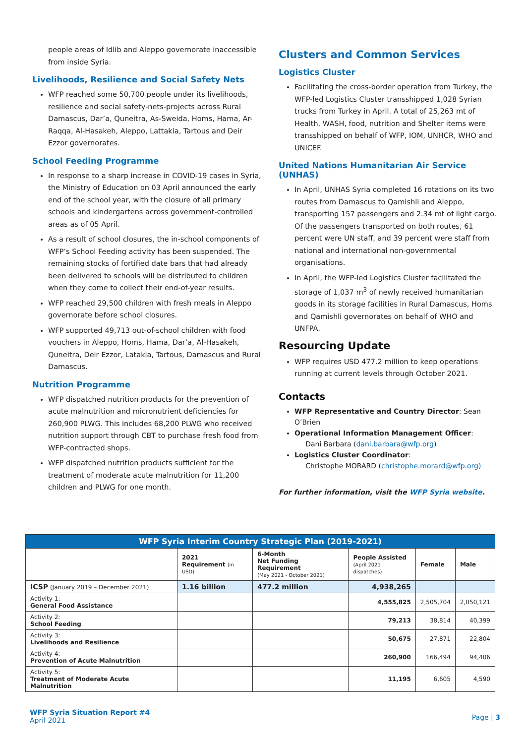people areas of Idlib and Aleppo governorate inaccessible from inside Syria.
Livelihoods, Resilience and Social Safety Nets
WFP reached some 50,700 people under its livelihoods, resilience and social safety-nets-projects across Rural Damascus, Dar’a, Quneitra, As-Sweida, Homs, Hama, Ar-Raqqa, Al-Hasakeh, Aleppo, Lattakia, Tartous and Deir Ezzor governorates.
School Feeding Programme
In response to a sharp increase in COVID-19 cases in Syria, the Ministry of Education on 03 April announced the early end of the school year, with the closure of all primary schools and kindergartens across government-controlled areas as of 05 April.
As a result of school closures, the in-school components of WFP’s School Feeding activity has been suspended. The remaining stocks of fortified date bars that had already been delivered to schools will be distributed to children when they come to collect their end-of-year results.
WFP reached 29,500 children with fresh meals in Aleppo governorate before school closures.
WFP supported 49,713 out-of-school children with food vouchers in Aleppo, Homs, Hama, Dar’a, Al-Hasakeh, Quneitra, Deir Ezzor, Latakia, Tartous, Damascus and Rural Damascus.
Nutrition Programme
WFP dispatched nutrition products for the prevention of acute malnutrition and micronutrient deficiencies for 260,900 PLWG. This includes 68,200 PLWG who received nutrition support through CBT to purchase fresh food from WFP-contracted shops.
WFP dispatched nutrition products sufficient for the treatment of moderate acute malnutrition for 11,200 children and PLWG for one month.
Clusters and Common Services
Logistics Cluster
Facilitating the cross-border operation from Turkey, the WFP-led Logistics Cluster transshipped 1,028 Syrian trucks from Turkey in April. A total of 25,263 mt of Health, WASH, food, nutrition and Shelter items were transshipped on behalf of WFP, IOM, UNHCR, WHO and UNICEF.
United Nations Humanitarian Air Service (UNHAS)
In April, UNHAS Syria completed 16 rotations on its two routes from Damascus to Qamishli and Aleppo, transporting 157 passengers and 2.34 mt of light cargo. Of the passengers transported on both routes, 61 percent were UN staff, and 39 percent were staff from national and international non-governmental organisations.
In April, the WFP-led Logistics Cluster facilitated the storage of 1,037 m<sup>3</sup> of newly received humanitarian goods in its storage facilities in Rural Damascus, Homs and Qamishli governorates on behalf of WHO and UNFPA.
Resourcing Update
WFP requires USD 477.2 million to keep operations running at current levels through October 2021.
Contacts
WFP Representative and Country Director: Sean O’Brien
Operational Information Management Officer:
Dani Barbara (dani.barbara@wfp.org)
Logistics Cluster Coordinator:
Christophe MORARD (christophe.morard@wfp.org)
For further information, visit the WFP Syria website.
| WFP Syria Interim Country Strategic Plan (2019-2021) | | | | | |
| --- | --- | --- | --- | --- | --- |
| | 2021 Requirement (in USD) | 6-Month Net Funding Requirement (May 2021 - October 2021) | People Assisted (April 2021 dispatches) | Female | Male |
| ICSP (January 2019 – December 2021) | 1.16 billion | 477.2 million | 4,938,265 | | |
| Activity 1: General Food Assistance | | | 4,555,825 | 2,505,704 | 2,050,121 |
| Activity 2: School Feeding | | | 79,213 | 38,814 | 40,399 |
| Activity 3: Livelihoods and Resilience | | | 50,675 | 27,871 | 22,804 |
| Activity 4: Prevention of Acute Malnutrition | | | 260,900 | 166,494 | 94,406 |
| Activity 5: Treatment of Moderate Acute Malnutrition | | | 11,195 | 6,605 | 4,590 |
WFP Syria Situation Report #4
April 2021
Page | 3